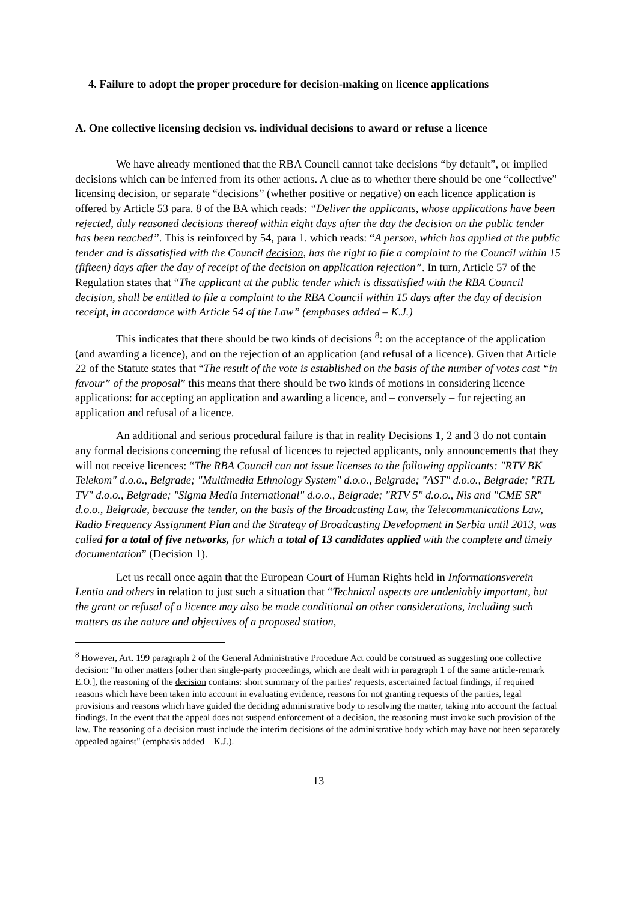4. Failure to adopt the proper procedure for decision-making on licence applications
A. One collective licensing decision vs. individual decisions to award or refuse a licence
We have already mentioned that the RBA Council cannot take decisions “by default”, or implied decisions which can be inferred from its other actions. A clue as to whether there should be one “collective” licensing decision, or separate “decisions” (whether positive or negative) on each licence application is offered by Article 53 para. 8 of the BA which reads: “Deliver the applicants, whose applications have been rejected, duly reasoned decisions thereof within eight days after the day the decision on the public tender has been reached”. This is reinforced by 54, para 1. which reads: “A person, which has applied at the public tender and is dissatisfied with the Council decision, has the right to file a complaint to the Council within 15 (fifteen) days after the day of receipt of the decision on application rejection”. In turn, Article 57 of the Regulation states that “The applicant at the public tender which is dissatisfied with the RBA Council decision, shall be entitled to file a complaint to the RBA Council within 15 days after the day of decision receipt, in accordance with Article 54 of the Law” (emphases added – K.J.)
This indicates that there should be two kinds of decisions <sup>8</sup>: on the acceptance of the application (and awarding a licence), and on the rejection of an application (and refusal of a licence). Given that Article 22 of the Statute states that “The result of the vote is established on the basis of the number of votes cast “in favour” of the proposal” this means that there should be two kinds of motions in considering licence applications: for accepting an application and awarding a licence, and – conversely – for rejecting an application and refusal of a licence.
An additional and serious procedural failure is that in reality Decisions 1, 2 and 3 do not contain any formal decisions concerning the refusal of licences to rejected applicants, only announcements that they will not receive licences: “The RBA Council can not issue licenses to the following applicants: "RTV BK Telekom" d.o.o., Belgrade; "Multimedia Ethnology System" d.o.o., Belgrade; "AST" d.o.o., Belgrade; "RTL TV" d.o.o., Belgrade; "Sigma Media International" d.o.o., Belgrade; "RTV 5" d.o.o., Nis and "CME SR" d.o.o., Belgrade, because the tender, on the basis of the Broadcasting Law, the Telecommunications Law, Radio Frequency Assignment Plan and the Strategy of Broadcasting Development in Serbia until 2013, was called for a total of five networks, for which a total of 13 candidates applied with the complete and timely documentation” (Decision 1).
Let us recall once again that the European Court of Human Rights held in Informationsverein Lentia and others in relation to just such a situation that “Technical aspects are undeniably important, but the grant or refusal of a licence may also be made conditional on other considerations, including such matters as the nature and objectives of a proposed station,
<sup>8</sup> However, Art. 199 paragraph 2 of the General Administrative Procedure Act could be construed as suggesting one collective decision: "In other matters [other than single-party proceedings, which are dealt with in paragraph 1 of the same article-remark E.O.], the reasoning of the decision contains: short summary of the parties' requests, ascertained factual findings, if required reasons which have been taken into account in evaluating evidence, reasons for not granting requests of the parties, legal provisions and reasons which have guided the deciding administrative body to resolving the matter, taking into account the factual findings. In the event that the appeal does not suspend enforcement of a decision, the reasoning must invoke such provision of the law. The reasoning of a decision must include the interim decisions of the administrative body which may have not been separately appealed against" (emphasis added – K.J.).
13